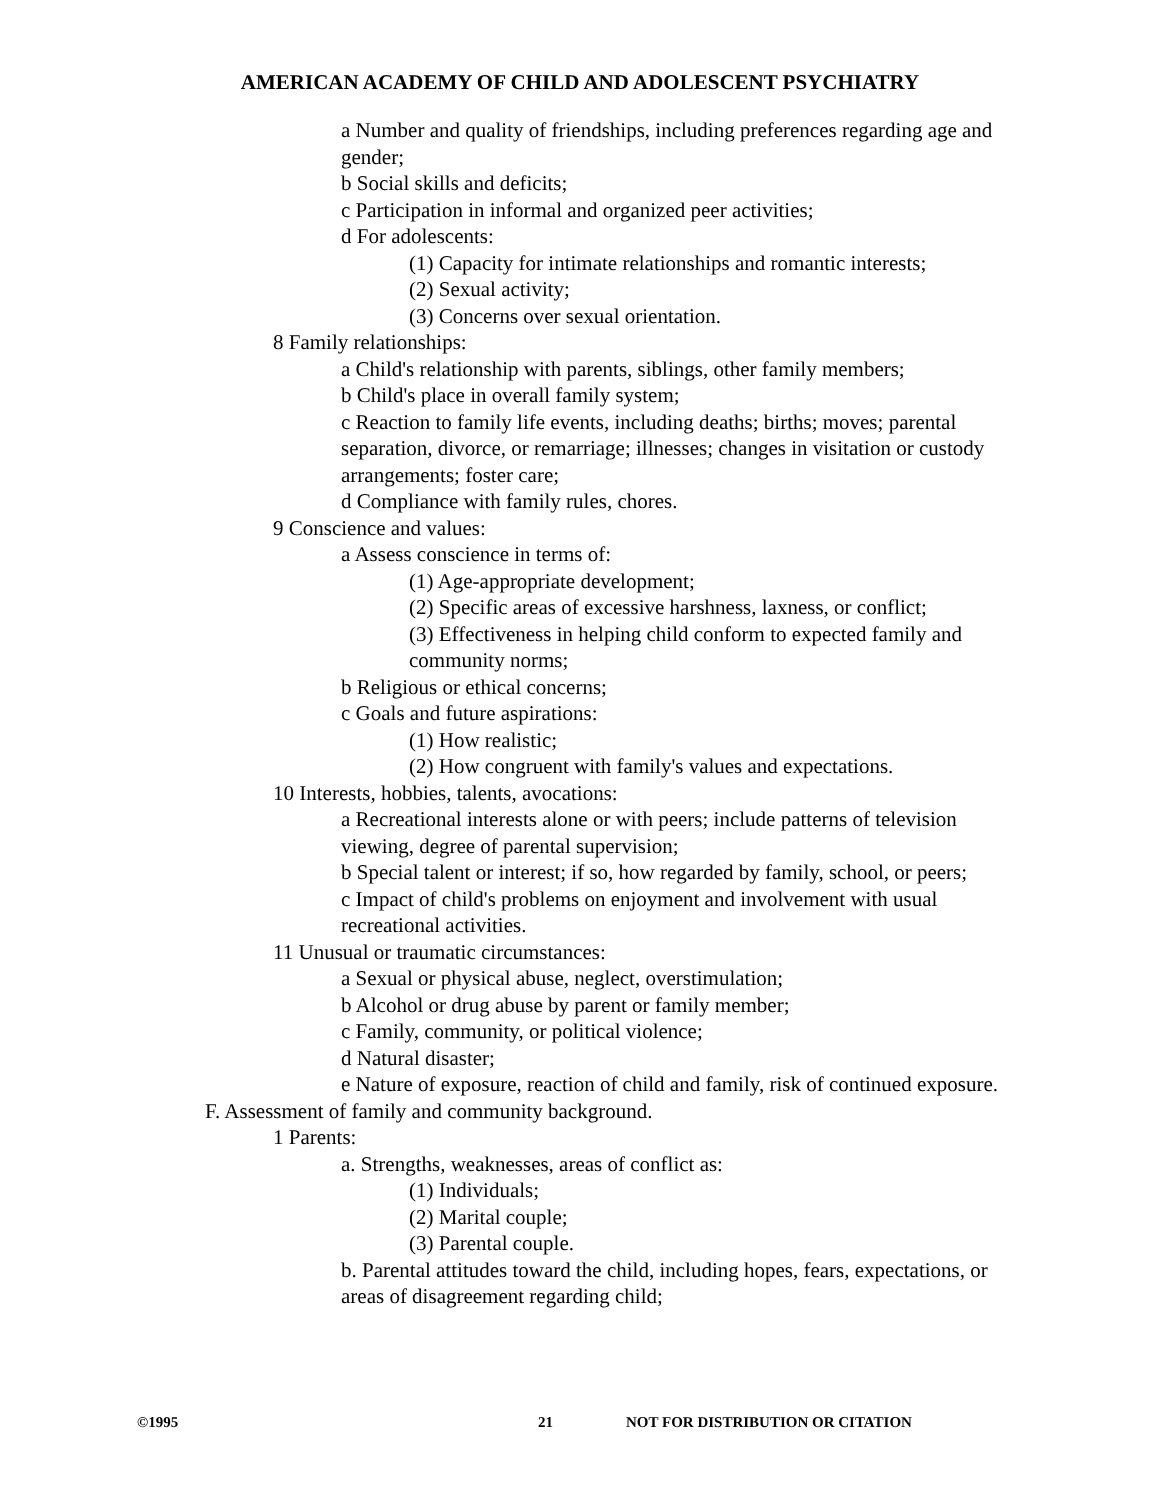AMERICAN ACADEMY OF CHILD AND ADOLESCENT PSYCHIATRY
a Number and quality of friendships, including preferences regarding age and gender;
b Social skills and deficits;
c Participation in informal and organized peer activities;
d For adolescents:
(1) Capacity for intimate relationships and romantic interests;
(2) Sexual activity;
(3) Concerns over sexual orientation.
8 Family relationships:
a Child's relationship with parents, siblings, other family members;
b Child's place in overall family system;
c Reaction to family life events, including deaths; births; moves; parental separation, divorce, or remarriage; illnesses; changes in visitation or custody arrangements; foster care;
d Compliance with family rules, chores.
9 Conscience and values:
a Assess conscience in terms of:
(1) Age-appropriate development;
(2) Specific areas of excessive harshness, laxness, or conflict;
(3) Effectiveness in helping child conform to expected family and community norms;
b Religious or ethical concerns;
c Goals and future aspirations:
(1) How realistic;
(2) How congruent with family's values and expectations.
10 Interests, hobbies, talents, avocations:
a Recreational interests alone or with peers; include patterns of television viewing, degree of parental supervision;
b Special talent or interest; if so, how regarded by family, school, or peers;
c Impact of child's problems on enjoyment and involvement with usual recreational activities.
11 Unusual or traumatic circumstances:
a Sexual or physical abuse, neglect, overstimulation;
b Alcohol or drug abuse by parent or family member;
c Family, community, or political violence;
d Natural disaster;
e Nature of exposure, reaction of child and family, risk of continued exposure.
F. Assessment of family and community background.
1 Parents:
a. Strengths, weaknesses, areas of conflict as:
(1) Individuals;
(2) Marital couple;
(3) Parental couple.
b. Parental attitudes toward the child, including hopes, fears, expectations, or areas of disagreement regarding child;
©1995 21 NOT FOR DISTRIBUTION OR CITATION